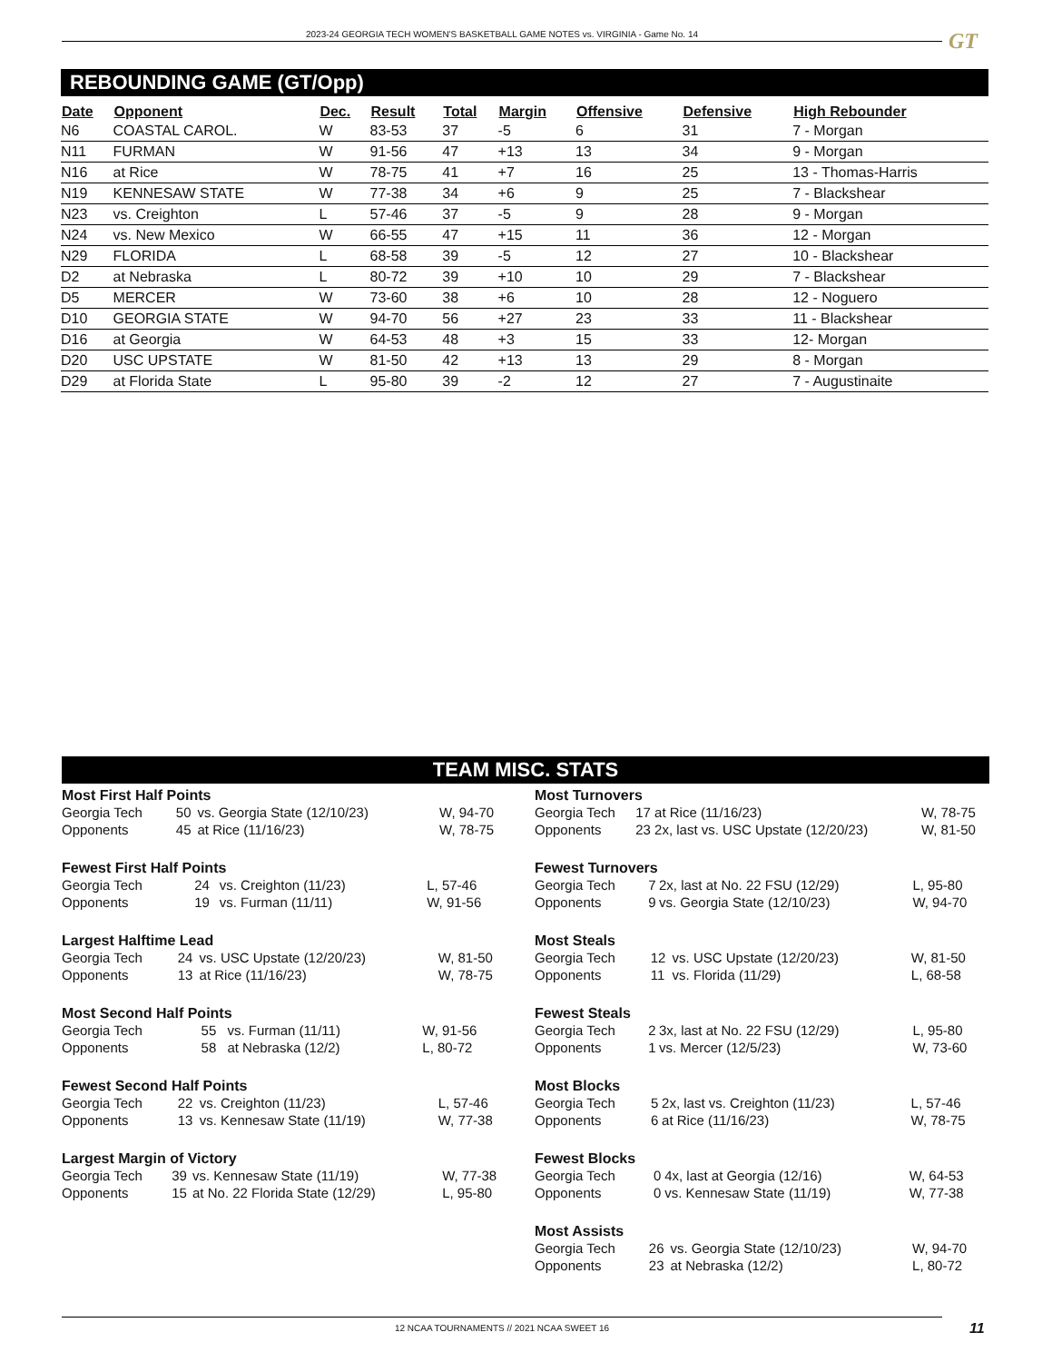2023-24 GEORGIA TECH WOMEN'S BASKETBALL GAME NOTES vs. VIRGINIA - Game No. 14 GT
REBOUNDING GAME (GT/Opp)
| Date | Opponent | Dec. | Result | Total | Margin | Offensive | Defensive | High Rebounder |
| --- | --- | --- | --- | --- | --- | --- | --- | --- |
| N6 | COASTAL CAROL. | W | 83-53 | 37 | -5 | 6 | 31 | 7 - Morgan |
| N11 | FURMAN | W | 91-56 | 47 | +13 | 13 | 34 | 9 - Morgan |
| N16 | at Rice | W | 78-75 | 41 | +7 | 16 | 25 | 13 - Thomas-Harris |
| N19 | KENNESAW STATE | W | 77-38 | 34 | +6 | 9 | 25 | 7 - Blackshear |
| N23 | vs. Creighton | L | 57-46 | 37 | -5 | 9 | 28 | 9 - Morgan |
| N24 | vs. New Mexico | W | 66-55 | 47 | +15 | 11 | 36 | 12 - Morgan |
| N29 | FLORIDA | L | 68-58 | 39 | -5 | 12 | 27 | 10 - Blackshear |
| D2 | at Nebraska | L | 80-72 | 39 | +10 | 10 | 29 | 7 - Blackshear |
| D5 | MERCER | W | 73-60 | 38 | +6 | 10 | 28 | 12 - Noguero |
| D10 | GEORGIA STATE | W | 94-70 | 56 | +27 | 23 | 33 | 11 - Blackshear |
| D16 | at Georgia | W | 64-53 | 48 | +3 | 15 | 33 | 12- Morgan |
| D20 | USC UPSTATE | W | 81-50 | 42 | +13 | 13 | 29 | 8 - Morgan |
| D29 | at Florida State | L | 95-80 | 39 | -2 | 12 | 27 | 7 - Augustinaite |
TEAM MISC. STATS
Most First Half Points
| Georgia Tech | 50 | vs. Georgia State (12/10/23) | W, 94-70 |
| Opponents | 45 | at Rice (11/16/23) | W, 78-75 |
Fewest First Half Points
| Georgia Tech | 24 | vs. Creighton (11/23) | L, 57-46 |
| Opponents | 19 | vs. Furman (11/11) | W, 91-56 |
Largest Halftime Lead
| Georgia Tech | 24 | vs. USC Upstate (12/20/23) | W, 81-50 |
| Opponents | 13 | at Rice (11/16/23) | W, 78-75 |
Most Second Half Points
| Georgia Tech | 55 | vs. Furman (11/11) | W, 91-56 |
| Opponents | 58 | at Nebraska (12/2) | L, 80-72 |
Fewest Second Half Points
| Georgia Tech | 22 | vs. Creighton (11/23) | L, 57-46 |
| Opponents | 13 | vs. Kennesaw State (11/19) | W, 77-38 |
Largest Margin of Victory
| Georgia Tech | 39 | vs. Kennesaw State (11/19) | W, 77-38 |
| Opponents | 15 | at No. 22 Florida State (12/29) | L, 95-80 |
Most Turnovers
| Georgia Tech | 17 | at Rice (11/16/23) | W, 78-75 |
| Opponents | 23 | 2x, last vs. USC Upstate (12/20/23) | W, 81-50 |
Fewest Turnovers
| Georgia Tech | 7 | 2x, last at No. 22 FSU (12/29) | L, 95-80 |
| Opponents | 9 | vs. Georgia State (12/10/23) | W, 94-70 |
Most Steals
| Georgia Tech | 12 | vs. USC Upstate (12/20/23) | W, 81-50 |
| Opponents | 11 | vs. Florida (11/29) | L, 68-58 |
Fewest Steals
| Georgia Tech | 2 | 3x, last at No. 22 FSU (12/29) | L, 95-80 |
| Opponents | 1 | vs. Mercer (12/5/23) | W, 73-60 |
Most Blocks
| Georgia Tech | 5 | 2x, last vs. Creighton (11/23) | L, 57-46 |
| Opponents | 6 | at Rice (11/16/23) | W, 78-75 |
Fewest Blocks
| Georgia Tech | 0 | 4x, last at Georgia (12/16) | W, 64-53 |
| Opponents | 0 | vs. Kennesaw State (11/19) | W, 77-38 |
Most Assists
| Georgia Tech | 26 | vs. Georgia State (12/10/23) | W, 94-70 |
| Opponents | 23 | at Nebraska (12/2) | L, 80-72 |
12 NCAA TOURNAMENTS // 2021 NCAA SWEET 16 11